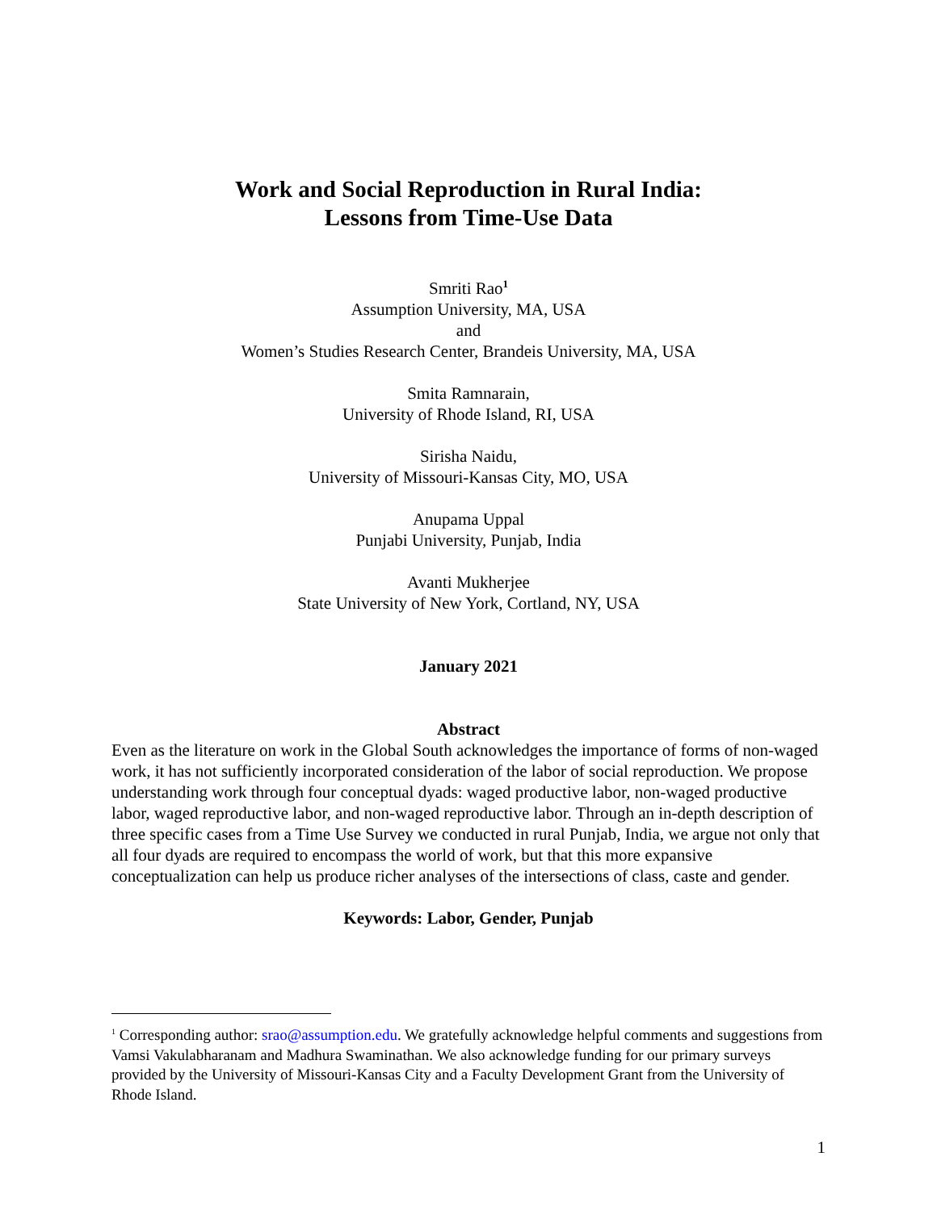Work and Social Reproduction in Rural India:
Lessons from Time-Use Data
Smriti Rao<sup>1</sup>
Assumption University, MA, USA
and
Women’s Studies Research Center, Brandeis University, MA, USA
Smita Ramnarain,
University of Rhode Island, RI, USA
Sirisha Naidu,
University of Missouri-Kansas City, MO, USA
Anupama Uppal
Punjabi University, Punjab, India
Avanti Mukherjee
State University of New York, Cortland, NY, USA
January 2021
Abstract
Even as the literature on work in the Global South acknowledges the importance of forms of non-waged work, it has not sufficiently incorporated consideration of the labor of social reproduction. We propose understanding work through four conceptual dyads: waged productive labor, non-waged productive labor, waged reproductive labor, and non-waged reproductive labor. Through an in-depth description of three specific cases from a Time Use Survey we conducted in rural Punjab, India, we argue not only that all four dyads are required to encompass the world of work, but that this more expansive conceptualization can help us produce richer analyses of the intersections of class, caste and gender.
Keywords: Labor, Gender, Punjab
<sup>1</sup> Corresponding author: srao@assumption.edu. We gratefully acknowledge helpful comments and suggestions from Vamsi Vakulabharanam and Madhura Swaminathan. We also acknowledge funding for our primary surveys provided by the University of Missouri-Kansas City and a Faculty Development Grant from the University of Rhode Island.
1